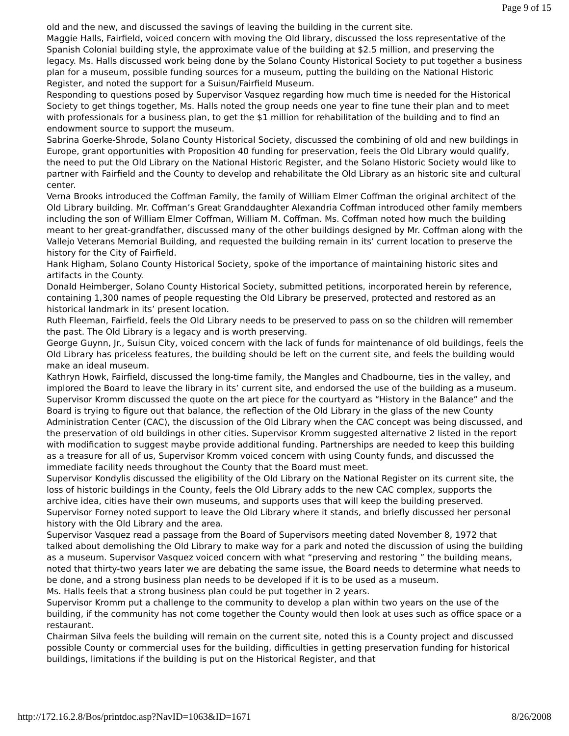Page 9 of 15
old and the new, and discussed the savings of leaving the building in the current site.
Maggie Halls, Fairfield, voiced concern with moving the Old library, discussed the loss representative of the Spanish Colonial building style, the approximate value of the building at $2.5 million, and preserving the legacy. Ms. Halls discussed work being done by the Solano County Historical Society to put together a business plan for a museum, possible funding sources for a museum, putting the building on the National Historic Register, and noted the support for a Suisun/Fairfield Museum.
Responding to questions posed by Supervisor Vasquez regarding how much time is needed for the Historical Society to get things together, Ms. Halls noted the group needs one year to fine tune their plan and to meet with professionals for a business plan, to get the $1 million for rehabilitation of the building and to find an endowment source to support the museum.
Sabrina Goerke-Shrode, Solano County Historical Society, discussed the combining of old and new buildings in Europe, grant opportunities with Proposition 40 funding for preservation, feels the Old Library would qualify, the need to put the Old Library on the National Historic Register, and the Solano Historic Society would like to partner with Fairfield and the County to develop and rehabilitate the Old Library as an historic site and cultural center.
Verna Brooks introduced the Coffman Family, the family of William Elmer Coffman the original architect of the Old Library building. Mr. Coffman’s Great Granddaughter Alexandria Coffman introduced other family members including the son of William Elmer Coffman, William M. Coffman. Ms. Coffman noted how much the building meant to her great-grandfather, discussed many of the other buildings designed by Mr. Coffman along with the Vallejo Veterans Memorial Building, and requested the building remain in its’ current location to preserve the history for the City of Fairfield.
Hank Higham, Solano County Historical Society, spoke of the importance of maintaining historic sites and artifacts in the County.
Donald Heimberger, Solano County Historical Society, submitted petitions, incorporated herein by reference, containing 1,300 names of people requesting the Old Library be preserved, protected and restored as an historical landmark in its’ present location.
Ruth Fleeman, Fairfield, feels the Old Library needs to be preserved to pass on so the children will remember the past. The Old Library is a legacy and is worth preserving.
George Guynn, Jr., Suisun City, voiced concern with the lack of funds for maintenance of old buildings, feels the Old Library has priceless features, the building should be left on the current site, and feels the building would make an ideal museum.
Kathryn Howk, Fairfield, discussed the long-time family, the Mangles and Chadbourne, ties in the valley, and implored the Board to leave the library in its’ current site, and endorsed the use of the building as a museum.
Supervisor Kromm discussed the quote on the art piece for the courtyard as “History in the Balance” and the Board is trying to figure out that balance, the reflection of the Old Library in the glass of the new County Administration Center (CAC), the discussion of the Old Library when the CAC concept was being discussed, and the preservation of old buildings in other cities. Supervisor Kromm suggested alternative 2 listed in the report with modification to suggest maybe provide additional funding. Partnerships are needed to keep this building as a treasure for all of us, Supervisor Kromm voiced concern with using County funds, and discussed the immediate facility needs throughout the County that the Board must meet.
Supervisor Kondylis discussed the eligibility of the Old Library on the National Register on its current site, the loss of historic buildings in the County, feels the Old Library adds to the new CAC complex, supports the archive idea, cities have their own museums, and supports uses that will keep the building preserved.
Supervisor Forney noted support to leave the Old Library where it stands, and briefly discussed her personal history with the Old Library and the area.
Supervisor Vasquez read a passage from the Board of Supervisors meeting dated November 8, 1972 that talked about demolishing the Old Library to make way for a park and noted the discussion of using the building as a museum. Supervisor Vasquez voiced concern with what “preserving and restoring ” the building means, noted that thirty-two years later we are debating the same issue, the Board needs to determine what needs to be done, and a strong business plan needs to be developed if it is to be used as a museum.
Ms. Halls feels that a strong business plan could be put together in 2 years.
Supervisor Kromm put a challenge to the community to develop a plan within two years on the use of the building, if the community has not come together the County would then look at uses such as office space or a restaurant.
Chairman Silva feels the building will remain on the current site, noted this is a County project and discussed possible County or commercial uses for the building, difficulties in getting preservation funding for historical buildings, limitations if the building is put on the Historical Register, and that
http://172.16.2.8/Bos/printdoc.asp?NavID=1063&ID=1671 8/26/2008